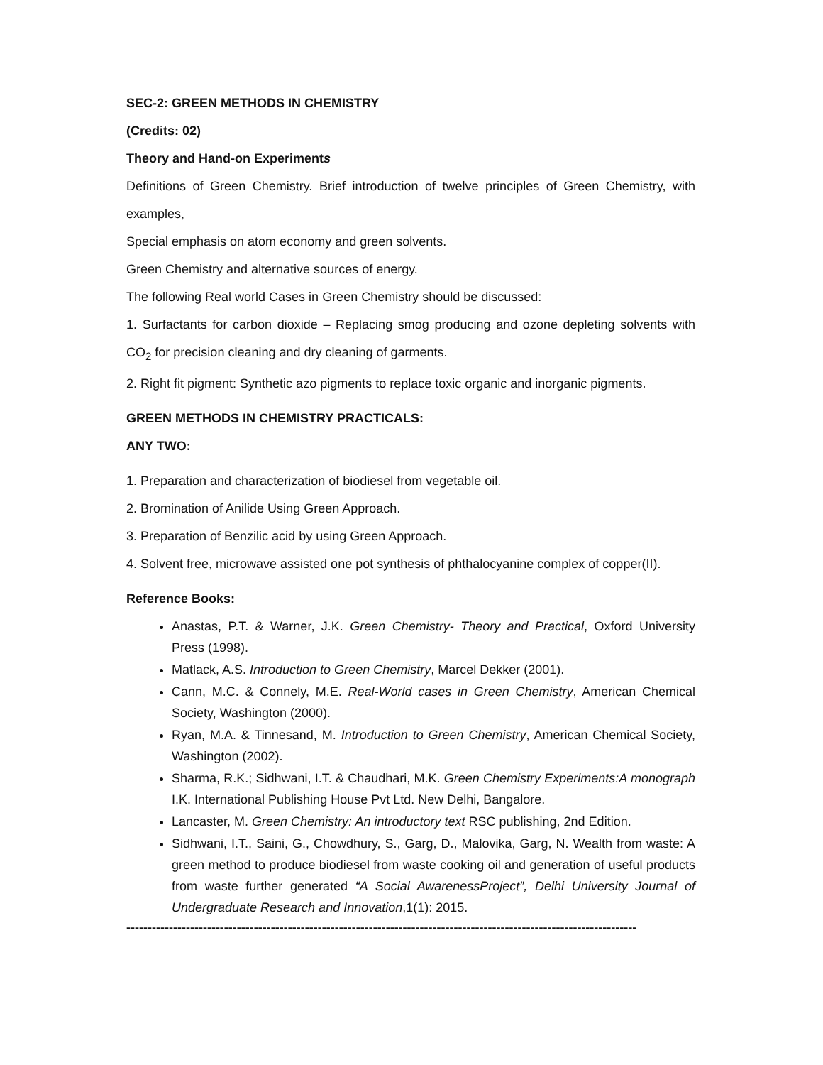SEC-2: GREEN METHODS IN CHEMISTRY
(Credits: 02)
Theory and Hand-on Experiments
Definitions of Green Chemistry. Brief introduction of twelve principles of Green Chemistry, with examples,
Special emphasis on atom economy and green solvents.
Green Chemistry and alternative sources of energy.
The following Real world Cases in Green Chemistry should be discussed:
1. Surfactants for carbon dioxide – Replacing smog producing and ozone depleting solvents with CO<sub>2</sub> for precision cleaning and dry cleaning of garments.
2. Right fit pigment: Synthetic azo pigments to replace toxic organic and inorganic pigments.
GREEN METHODS IN CHEMISTRY PRACTICALS:
ANY TWO:
1. Preparation and characterization of biodiesel from vegetable oil.
2. Bromination of Anilide Using Green Approach.
3. Preparation of Benzilic acid by using Green Approach.
4. Solvent free, microwave assisted one pot synthesis of phthalocyanine complex of copper(II).
Reference Books:
Anastas, P.T. & Warner, J.K. Green Chemistry- Theory and Practical, Oxford University Press (1998).
Matlack, A.S. Introduction to Green Chemistry, Marcel Dekker (2001).
Cann, M.C. & Connely, M.E. Real-World cases in Green Chemistry, American Chemical Society, Washington (2000).
Ryan, M.A. & Tinnesand, M. Introduction to Green Chemistry, American Chemical Society, Washington (2002).
Sharma, R.K.; Sidhwani, I.T. & Chaudhari, M.K. Green Chemistry Experiments:A monograph I.K. International Publishing House Pvt Ltd. New Delhi, Bangalore.
Lancaster, M. Green Chemistry: An introductory text RSC publishing, 2nd Edition.
Sidhwani, I.T., Saini, G., Chowdhury, S., Garg, D., Malovika, Garg, N. Wealth from waste: A green method to produce biodiesel from waste cooking oil and generation of useful products from waste further generated “A Social AwarenessProject”, Delhi University Journal of Undergraduate Research and Innovation,1(1): 2015.
------------------------------------------------------------------------------------------------------------------------